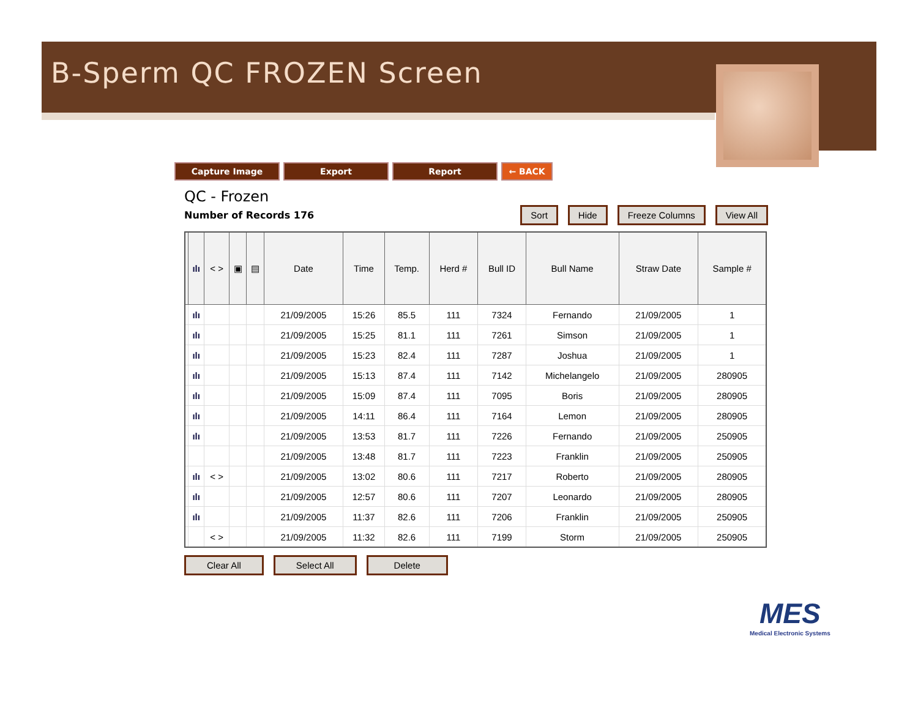B-Sperm QC FROZEN Screen
Capture Image Export Report ← BACK
QC - Frozen
Number of Records 176
Sort Hide Freeze Columns View All
| | ılı | < > | ▣ | ▤ | Date | Time | Temp. | Herd # | Bull ID | Bull Name | Straw Date | Sample # |
| --- | --- | --- | --- | --- | --- | --- | --- | --- | --- | --- | --- | --- |
| | ılı | | | | 21/09/2005 | 15:26 | 85.5 | 111 | 7324 | Fernando | 21/09/2005 | 1 |
| | ılı | | | | 21/09/2005 | 15:25 | 81.1 | 111 | 7261 | Simson | 21/09/2005 | 1 |
| | ılı | | | | 21/09/2005 | 15:23 | 82.4 | 111 | 7287 | Joshua | 21/09/2005 | 1 |
| | ılı | | | | 21/09/2005 | 15:13 | 87.4 | 111 | 7142 | Michelangelo | 21/09/2005 | 280905 |
| | ılı | | | | 21/09/2005 | 15:09 | 87.4 | 111 | 7095 | Boris | 21/09/2005 | 280905 |
| | ılı | | | | 21/09/2005 | 14:11 | 86.4 | 111 | 7164 | Lemon | 21/09/2005 | 280905 |
| | ılı | | | | 21/09/2005 | 13:53 | 81.7 | 111 | 7226 | Fernando | 21/09/2005 | 250905 |
| | | | | | 21/09/2005 | 13:48 | 81.7 | 111 | 7223 | Franklin | 21/09/2005 | 250905 |
| | ılı | < > | | | 21/09/2005 | 13:02 | 80.6 | 111 | 7217 | Roberto | 21/09/2005 | 280905 |
| | ılı | | | | 21/09/2005 | 12:57 | 80.6 | 111 | 7207 | Leonardo | 21/09/2005 | 280905 |
| | ılı | | | | 21/09/2005 | 11:37 | 82.6 | 111 | 7206 | Franklin | 21/09/2005 | 250905 |
| | | < > | | | 21/09/2005 | 11:32 | 82.6 | 111 | 7199 | Storm | 21/09/2005 | 250905 |
Clear All Select All Delete
MES
Medical Electronic Systems